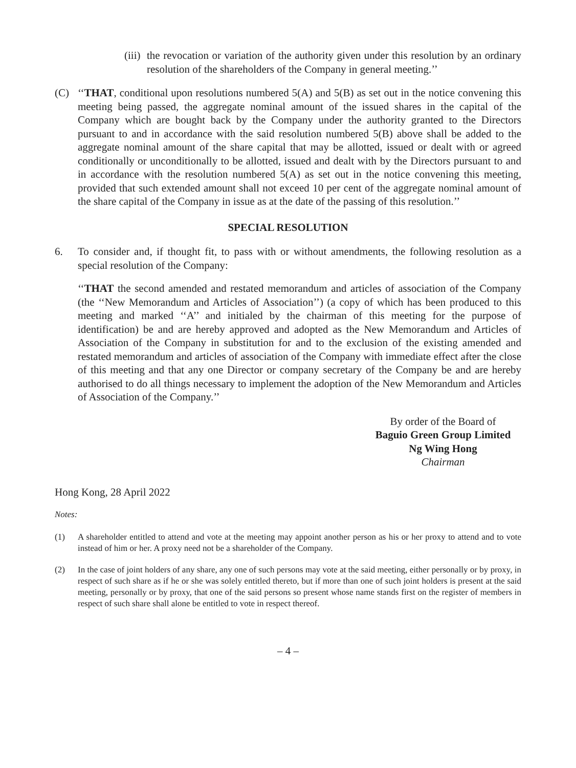(iii)
the revocation or variation of the authority given under this resolution by an ordinary resolution of the shareholders of the Company in general meeting.’’
(C) ‘‘THAT, conditional upon resolutions numbered 5(A) and 5(B) as set out in the notice convening this meeting being passed, the aggregate nominal amount of the issued shares in the capital of the Company which are bought back by the Company under the authority granted to the Directors pursuant to and in accordance with the said resolution numbered 5(B) above shall be added to the aggregate nominal amount of the share capital that may be allotted, issued or dealt with or agreed conditionally or unconditionally to be allotted, issued and dealt with by the Directors pursuant to and in accordance with the resolution numbered 5(A) as set out in the notice convening this meeting, provided that such extended amount shall not exceed 10 per cent of the aggregate nominal amount of the share capital of the Company in issue as at the date of the passing of this resolution.’’
SPECIAL RESOLUTION
6. To consider and, if thought fit, to pass with or without amendments, the following resolution as a special resolution of the Company:
‘‘THAT the second amended and restated memorandum and articles of association of the Company (the ‘‘New Memorandum and Articles of Association’’) (a copy of which has been produced to this meeting and marked ‘‘A’’ and initialed by the chairman of this meeting for the purpose of identification) be and are hereby approved and adopted as the New Memorandum and Articles of Association of the Company in substitution for and to the exclusion of the existing amended and restated memorandum and articles of association of the Company with immediate effect after the close of this meeting and that any one Director or company secretary of the Company be and are hereby authorised to do all things necessary to implement the adoption of the New Memorandum and Articles of Association of the Company.’’
By order of the Board of
Baguio Green Group Limited
Ng Wing Hong
Chairman
Hong Kong, 28 April 2022
Notes:
(1) A shareholder entitled to attend and vote at the meeting may appoint another person as his or her proxy to attend and to vote instead of him or her. A proxy need not be a shareholder of the Company.
(2) In the case of joint holders of any share, any one of such persons may vote at the said meeting, either personally or by proxy, in respect of such share as if he or she was solely entitled thereto, but if more than one of such joint holders is present at the said meeting, personally or by proxy, that one of the said persons so present whose name stands first on the register of members in respect of such share shall alone be entitled to vote in respect thereof.
– 4 –